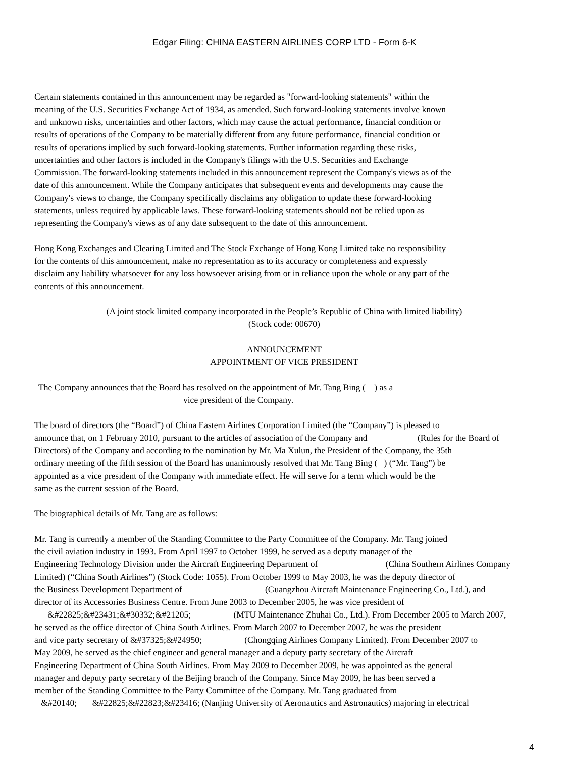Edgar Filing: CHINA EASTERN AIRLINES CORP LTD - Form 6-K
Certain statements contained in this announcement may be regarded as "forward-looking statements" within the
meaning of the U.S. Securities Exchange Act of 1934, as amended. Such forward-looking statements involve known
and unknown risks, uncertainties and other factors, which may cause the actual performance, financial condition or
results of operations of the Company to be materially different from any future performance, financial condition or
results of operations implied by such forward-looking statements. Further information regarding these risks,
uncertainties and other factors is included in the Company's filings with the U.S. Securities and Exchange
Commission. The forward-looking statements included in this announcement represent the Company's views as of the
date of this announcement. While the Company anticipates that subsequent events and developments may cause the
Company's views to change, the Company specifically disclaims any obligation to update these forward-looking
statements, unless required by applicable laws. These forward-looking statements should not be relied upon as
representing the Company's views as of any date subsequent to the date of this announcement.
Hong Kong Exchanges and Clearing Limited and The Stock Exchange of Hong Kong Limited take no responsibility
for the contents of this announcement, make no representation as to its accuracy or completeness and expressly
disclaim any liability whatsoever for any loss howsoever arising from or in reliance upon the whole or any part of the
contents of this announcement.
(A joint stock limited company incorporated in the People’s Republic of China with limited liability)
(Stock code: 00670)
ANNOUNCEMENT
APPOINTMENT OF VICE PRESIDENT
The Company announces that the Board has resolved on the appointment of Mr. Tang Bing ( ) as a
vice president of the Company.
The board of directors (the “Board”) of China Eastern Airlines Corporation Limited (the “Company”) is pleased to
announce that, on 1 February 2010, pursuant to the articles of association of the Company and (Rules for the Board of
Directors) of the Company and according to the nomination by Mr. Ma Xulun, the President of the Company, the 35th
ordinary meeting of the fifth session of the Board has unanimously resolved that Mr. Tang Bing ( ) (“Mr. Tang”) be
appointed as a vice president of the Company with immediate effect. He will serve for a term which would be the
same as the current session of the Board.
The biographical details of Mr. Tang are as follows:
Mr. Tang is currently a member of the Standing Committee to the Party Committee of the Company. Mr. Tang joined
the civil aviation industry in 1993. From April 1997 to October 1999, he served as a deputy manager of the
Engineering Technology Division under the Aircraft Engineering Department of (China Southern Airlines Company
Limited) (“China South Airlines”) (Stock Code: 1055). From October 1999 to May 2003, he was the deputy director of
the Business Development Department of (Guangzhou Aircraft Maintenance Engineering Co., Ltd.), and
director of its Accessories Business Centre. From June 2003 to December 2005, he was vice president of
&#22825;&#23431;&#30332;&#21205; (MTU Maintenance Zhuhai Co., Ltd.). From December 2005 to March 2007,
he served as the office director of China South Airlines. From March 2007 to December 2007, he was the president
and vice party secretary of &#37325;&#24950; (Chongqing Airlines Company Limited). From December 2007 to
May 2009, he served as the chief engineer and general manager and a deputy party secretary of the Aircraft
Engineering Department of China South Airlines. From May 2009 to December 2009, he was appointed as the general
manager and deputy party secretary of the Beijing branch of the Company. Since May 2009, he has been served a
member of the Standing Committee to the Party Committee of the Company. Mr. Tang graduated from
&#20140; &#22825;&#22823;&#23416; (Nanjing University of Aeronautics and Astronautics) majoring in electrical
4